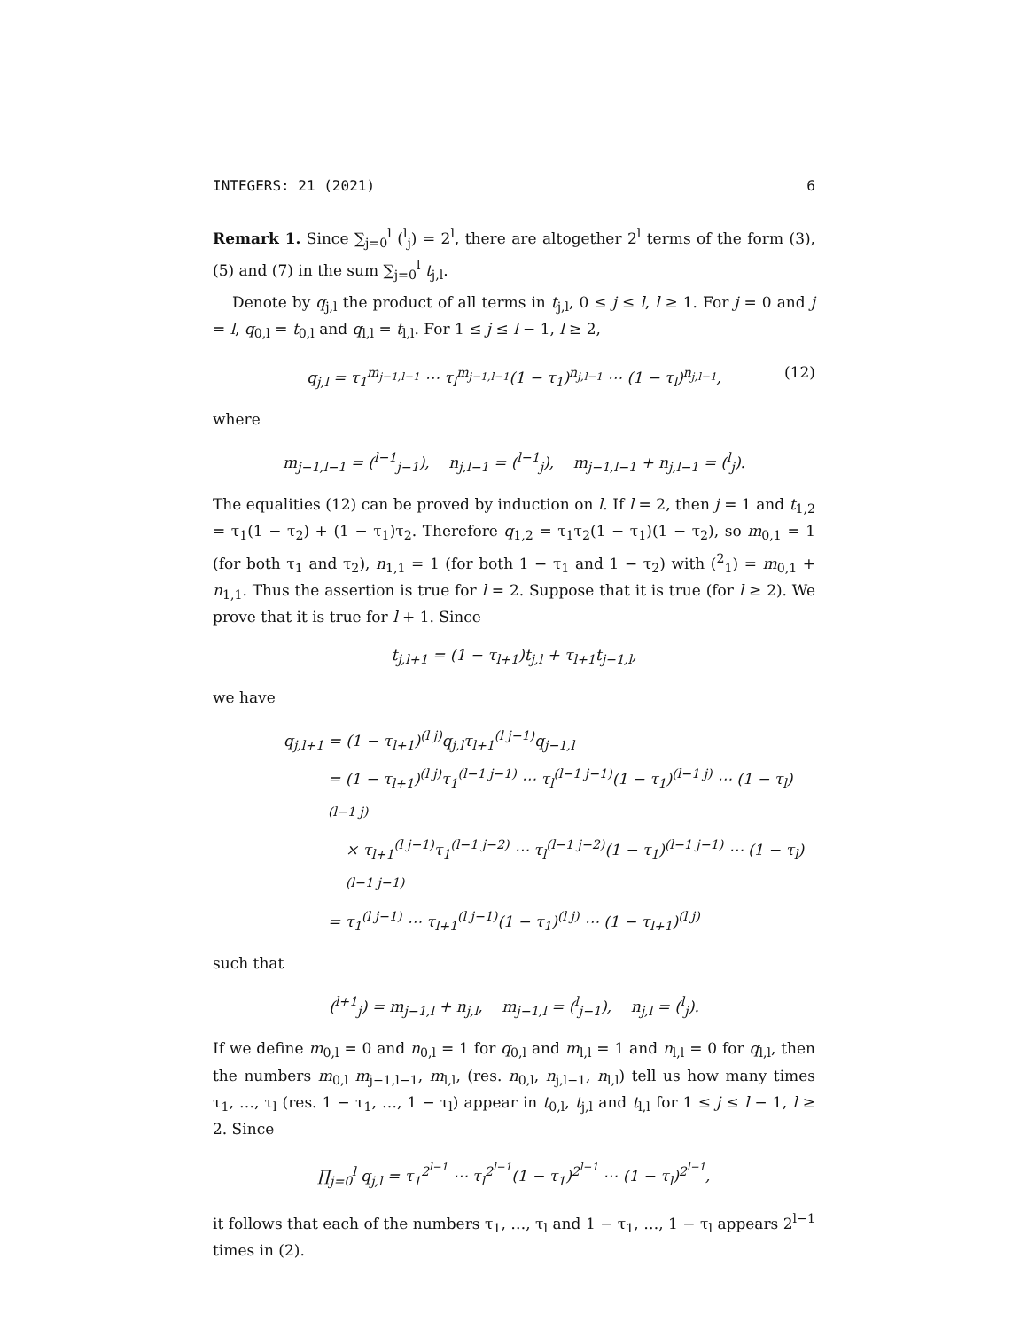INTEGERS: 21 (2021) 6
Remark 1. Since ∑<sub>j=0</sub><sup>l</sup> (<sup>l</sup><sub>j</sub>) = 2<sup>l</sup>, there are altogether 2<sup>l</sup> terms of the form (3), (5) and (7) in the sum ∑<sub>j=0</sub><sup>l</sup> t<sub>j,l</sub>.
Denote by q<sub>j,l</sub> the product of all terms in t<sub>j,l</sub>, 0 ≤ j ≤ l, l ≥ 1. For j = 0 and j = l, q<sub>0,l</sub> = t<sub>0,l</sub> and q<sub>l,l</sub> = t<sub>l,l</sub>. For 1 ≤ j ≤ l − 1, l ≥ 2,
q<sub>j,l</sub> = τ<sub>1</sub><sup>m<sub>j−1,l−1</sub></sup> ⋯ τ<sub>l</sub><sup>m<sub>j−1,l−1</sub></sup>(1 − τ<sub>1</sub>)<sup>n<sub>j,l−1</sub></sup> ⋯ (1 − τ<sub>l</sub>)<sup>n<sub>j,l−1</sub></sup>, (12)
where
m<sub>j−1,l−1</sub> = (<sup>l−1</sup><sub>j−1</sub>), n<sub>j,l−1</sub> = (<sup>l−1</sup><sub>j</sub>), m<sub>j−1,l−1</sub> + n<sub>j,l−1</sub> = (<sup>l</sup><sub>j</sub>).
The equalities (12) can be proved by induction on l. If l = 2, then j = 1 and t<sub>1,2</sub> = τ<sub>1</sub>(1 − τ<sub>2</sub>) + (1 − τ<sub>1</sub>)τ<sub>2</sub>. Therefore q<sub>1,2</sub> = τ<sub>1</sub>τ<sub>2</sub>(1 − τ<sub>1</sub>)(1 − τ<sub>2</sub>), so m<sub>0,1</sub> = 1 (for both τ<sub>1</sub> and τ<sub>2</sub>), n<sub>1,1</sub> = 1 (for both 1 − τ<sub>1</sub> and 1 − τ<sub>2</sub>) with (<sup>2</sup><sub>1</sub>) = m<sub>0,1</sub> + n<sub>1,1</sub>. Thus the assertion is true for l = 2. Suppose that it is true (for l ≥ 2). We prove that it is true for l + 1. Since
t<sub>j,l+1</sub> = (1 − τ<sub>l+1</sub>)t<sub>j,l</sub> + τ<sub>l+1</sub>t<sub>j−1,l</sub>,
we have
q<sub>j,l+1</sub> = (1 − τ<sub>l+1</sub>)<sup>(l j)</sup>q<sub>j,l</sub>τ<sub>l+1</sub><sup>(l j−1)</sup>q<sub>j−1,l</sub>
= (1 − τ<sub>l+1</sub>)<sup>(l j)</sup>τ<sub>1</sub><sup>(l−1 j−1)</sup> ⋯ τ<sub>l</sub><sup>(l−1 j−1)</sup>(1 − τ<sub>1</sub>)<sup>(l−1 j)</sup> ⋯ (1 − τ<sub>l</sub>)<sup>(l−1 j)</sup>
× τ<sub>l+1</sub><sup>(l j−1)</sup>τ<sub>1</sub><sup>(l−1 j−2)</sup> ⋯ τ<sub>l</sub><sup>(l−1 j−2)</sup>(1 − τ<sub>1</sub>)<sup>(l−1 j−1)</sup> ⋯ (1 − τ<sub>l</sub>)<sup>(l−1 j−1)</sup>
= τ<sub>1</sub><sup>(l j−1)</sup> ⋯ τ<sub>l+1</sub><sup>(l j−1)</sup>(1 − τ<sub>1</sub>)<sup>(l j)</sup> ⋯ (1 − τ<sub>l+1</sub>)<sup>(l j)</sup>
such that
(<sup>l+1</sup><sub>j</sub>) = m<sub>j−1,l</sub> + n<sub>j,l</sub>, m<sub>j−1,l</sub> = (<sup>l</sup><sub>j−1</sub>), n<sub>j,l</sub> = (<sup>l</sup><sub>j</sub>).
If we define m<sub>0,l</sub> = 0 and n<sub>0,l</sub> = 1 for q<sub>0,l</sub> and m<sub>l,l</sub> = 1 and n<sub>l,l</sub> = 0 for q<sub>l,l</sub>, then the numbers m<sub>0,l</sub> m<sub>j−1,l−1</sub>, m<sub>l,l</sub>, (res. n<sub>0,l</sub>, n<sub>j,l−1</sub>, n<sub>l,l</sub>) tell us how many times τ<sub>1</sub>, …, τ<sub>l</sub> (res. 1 − τ<sub>1</sub>, …, 1 − τ<sub>l</sub>) appear in t<sub>0,l</sub>, t<sub>j,l</sub> and t<sub>l,l</sub> for 1 ≤ j ≤ l − 1, l ≥ 2. Since
∏<sub>j=0</sub><sup>l</sup> q<sub>j,l</sub> = τ<sub>1</sub><sup>2<sup>l−1</sup></sup> ⋯ τ<sub>l</sub><sup>2<sup>l−1</sup></sup>(1 − τ<sub>1</sub>)<sup>2<sup>l−1</sup></sup> ⋯ (1 − τ<sub>l</sub>)<sup>2<sup>l−1</sup></sup>,
it follows that each of the numbers τ<sub>1</sub>, …, τ<sub>l</sub> and 1 − τ<sub>1</sub>, …, 1 − τ<sub>l</sub> appears 2<sup>l−1</sup> times in (2).